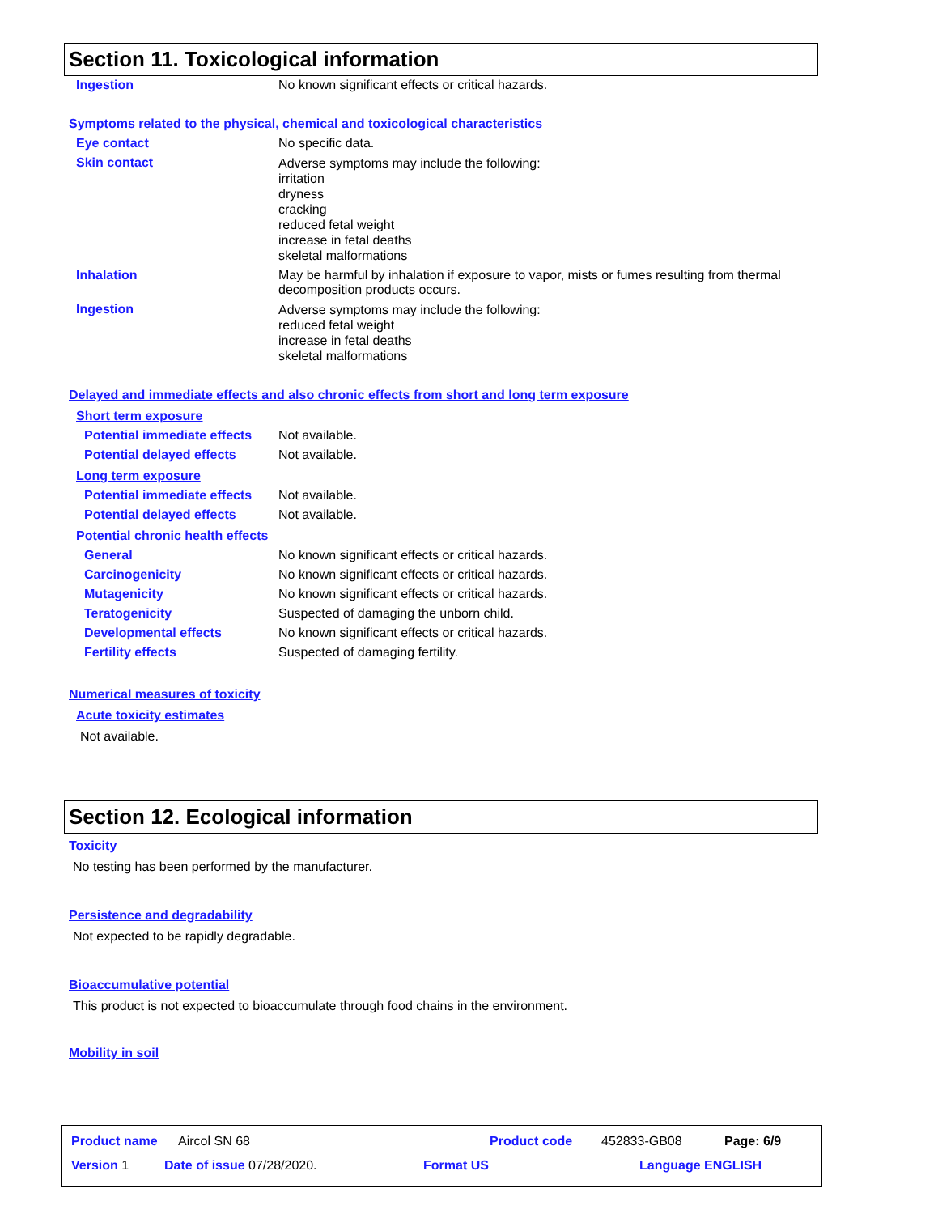Section 11. Toxicological information
Ingestion No known significant effects or critical hazards.
Symptoms related to the physical, chemical and toxicological characteristics
Eye contact No specific data.
Skin contact
Adverse symptoms may include the following:
irritation
dryness
cracking
reduced fetal weight
increase in fetal deaths
skeletal malformations
Inhalation May be harmful by inhalation if exposure to vapor, mists or fumes resulting from thermal
decomposition products occurs.
Ingestion
Adverse symptoms may include the following:
reduced fetal weight
increase in fetal deaths
skeletal malformations
Delayed and immediate effects and also chronic effects from short and long term exposure
Short term exposure
Potential immediate effects
Not available.
Potential delayed effects Not available.
Long term exposure
Potential immediate effects
Not available.
Potential delayed effects Not available.
Potential chronic health effects
General No known significant effects or critical hazards.
Carcinogenicity No known significant effects or critical hazards.
Mutagenicity No known significant effects or critical hazards.
Teratogenicity Suspected of damaging the unborn child.
Developmental effects No known significant effects or critical hazards.
Fertility effects Suspected of damaging fertility.
Numerical measures of toxicity
Acute toxicity estimates
Not available.
Section 12. Ecological information
Toxicity
No testing has been performed by the manufacturer.
Persistence and degradability
Not expected to be rapidly degradable.
Bioaccumulative potential
This product is not expected to bioaccumulate through food chains in the environment.
Mobility in soil
Product name Aircol SN 68 Product code 452833-GB08 Page: 6/9
Version 1 Date of issue 07/28/2020. Format US Language ENGLISH